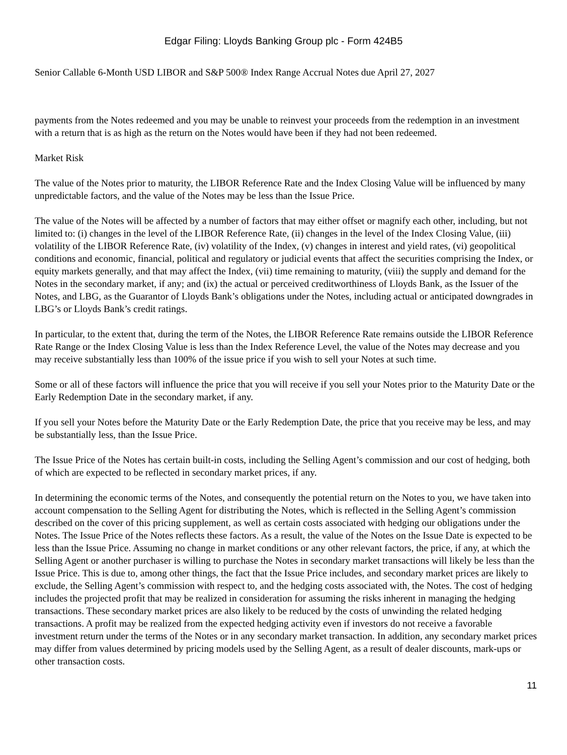Edgar Filing: Lloyds Banking Group plc - Form 424B5
Senior Callable 6-Month USD LIBOR and S&P 500® Index Range Accrual Notes due April 27, 2027
payments from the Notes redeemed and you may be unable to reinvest your proceeds from the redemption in an investment with a return that is as high as the return on the Notes would have been if they had not been redeemed.
Market Risk
The value of the Notes prior to maturity, the LIBOR Reference Rate and the Index Closing Value will be influenced by many unpredictable factors, and the value of the Notes may be less than the Issue Price.
The value of the Notes will be affected by a number of factors that may either offset or magnify each other, including, but not limited to: (i) changes in the level of the LIBOR Reference Rate, (ii) changes in the level of the Index Closing Value, (iii) volatility of the LIBOR Reference Rate, (iv) volatility of the Index, (v) changes in interest and yield rates, (vi) geopolitical conditions and economic, financial, political and regulatory or judicial events that affect the securities comprising the Index, or equity markets generally, and that may affect the Index, (vii) time remaining to maturity, (viii) the supply and demand for the Notes in the secondary market, if any; and (ix) the actual or perceived creditworthiness of Lloyds Bank, as the Issuer of the Notes, and LBG, as the Guarantor of Lloyds Bank’s obligations under the Notes, including actual or anticipated downgrades in LBG’s or Lloyds Bank’s credit ratings.
In particular, to the extent that, during the term of the Notes, the LIBOR Reference Rate remains outside the LIBOR Reference Rate Range or the Index Closing Value is less than the Index Reference Level, the value of the Notes may decrease and you may receive substantially less than 100% of the issue price if you wish to sell your Notes at such time.
Some or all of these factors will influence the price that you will receive if you sell your Notes prior to the Maturity Date or the Early Redemption Date in the secondary market, if any.
If you sell your Notes before the Maturity Date or the Early Redemption Date, the price that you receive may be less, and may be substantially less, than the Issue Price.
The Issue Price of the Notes has certain built-in costs, including the Selling Agent’s commission and our cost of hedging, both of which are expected to be reflected in secondary market prices, if any.
In determining the economic terms of the Notes, and consequently the potential return on the Notes to you, we have taken into account compensation to the Selling Agent for distributing the Notes, which is reflected in the Selling Agent’s commission described on the cover of this pricing supplement, as well as certain costs associated with hedging our obligations under the Notes. The Issue Price of the Notes reflects these factors. As a result, the value of the Notes on the Issue Date is expected to be less than the Issue Price. Assuming no change in market conditions or any other relevant factors, the price, if any, at which the Selling Agent or another purchaser is willing to purchase the Notes in secondary market transactions will likely be less than the Issue Price. This is due to, among other things, the fact that the Issue Price includes, and secondary market prices are likely to exclude, the Selling Agent’s commission with respect to, and the hedging costs associated with, the Notes. The cost of hedging includes the projected profit that may be realized in consideration for assuming the risks inherent in managing the hedging transactions. These secondary market prices are also likely to be reduced by the costs of unwinding the related hedging transactions. A profit may be realized from the expected hedging activity even if investors do not receive a favorable investment return under the terms of the Notes or in any secondary market transaction. In addition, any secondary market prices may differ from values determined by pricing models used by the Selling Agent, as a result of dealer discounts, mark-ups or other transaction costs.
11